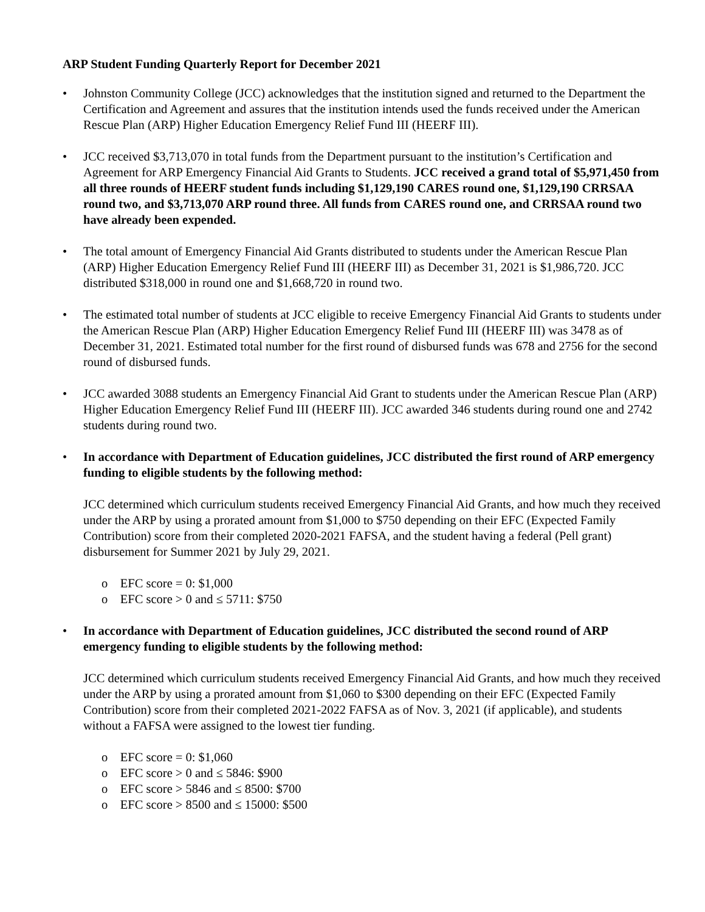ARP Student Funding Quarterly Report for December 2021
• Johnston Community College (JCC) acknowledges that the institution signed and returned to the Department the Certification and Agreement and assures that the institution intends used the funds received under the American Rescue Plan (ARP) Higher Education Emergency Relief Fund III (HEERF III).
• JCC received $3,713,070 in total funds from the Department pursuant to the institution’s Certification and Agreement for ARP Emergency Financial Aid Grants to Students. JCC received a grand total of $5,971,450 from all three rounds of HEERF student funds including $1,129,190 CARES round one, $1,129,190 CRRSAA round two, and $3,713,070 ARP round three. All funds from CARES round one, and CRRSAA round two have already been expended.
• The total amount of Emergency Financial Aid Grants distributed to students under the American Rescue Plan (ARP) Higher Education Emergency Relief Fund III (HEERF III) as December 31, 2021 is $1,986,720. JCC distributed $318,000 in round one and $1,668,720 in round two.
• The estimated total number of students at JCC eligible to receive Emergency Financial Aid Grants to students under the American Rescue Plan (ARP) Higher Education Emergency Relief Fund III (HEERF III) was 3478 as of December 31, 2021. Estimated total number for the first round of disbursed funds was 678 and 2756 for the second round of disbursed funds.
• JCC awarded 3088 students an Emergency Financial Aid Grant to students under the American Rescue Plan (ARP) Higher Education Emergency Relief Fund III (HEERF III). JCC awarded 346 students during round one and 2742 students during round two.
• In accordance with Department of Education guidelines, JCC distributed the first round of ARP emergency funding to eligible students by the following method:
JCC determined which curriculum students received Emergency Financial Aid Grants, and how much they received under the ARP by using a prorated amount from $1,000 to $750 depending on their EFC (Expected Family Contribution) score from their completed 2020-2021 FAFSA, and the student having a federal (Pell grant) disbursement for Summer 2021 by July 29, 2021.
o EFC score = 0: $1,000
o EFC score > 0 and ≤ 5711: $750
• In accordance with Department of Education guidelines, JCC distributed the second round of ARP emergency funding to eligible students by the following method:
JCC determined which curriculum students received Emergency Financial Aid Grants, and how much they received under the ARP by using a prorated amount from $1,060 to $300 depending on their EFC (Expected Family Contribution) score from their completed 2021-2022 FAFSA as of Nov. 3, 2021 (if applicable), and students without a FAFSA were assigned to the lowest tier funding.
o EFC score = 0: $1,060
o EFC score > 0 and ≤ 5846: $900
o EFC score > 5846 and ≤ 8500: $700
o EFC score > 8500 and ≤ 15000: $500